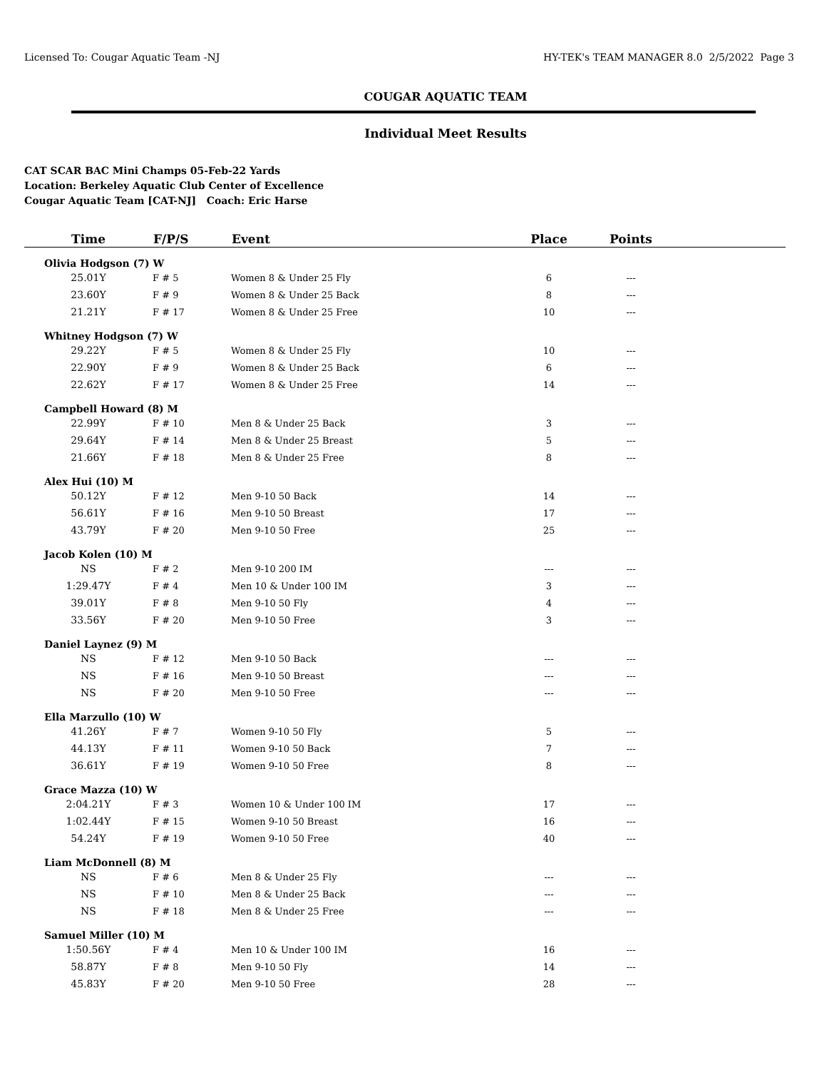Licensed To: Cougar Aquatic Team -NJ HY-TEK's TEAM MANAGER 8.0 2/5/2022 Page 3
COUGAR AQUATIC TEAM
Individual Meet Results
CAT SCAR BAC Mini Champs 05-Feb-22 Yards
Location: Berkeley Aquatic Club Center of Excellence
Cougar Aquatic Team [CAT-NJ] Coach: Eric Harse
| Time | F/P/S | Event | Place | Points | |
| --- | --- | --- | --- | --- | --- |
| Olivia Hodgson (7) W | | | | | |
| 25.01Y | F # 5 | Women 8 & Under 25 Fly | 6 | --- | |
| 23.60Y | F # 9 | Women 8 & Under 25 Back | 8 | --- | |
| 21.21Y | F # 17 | Women 8 & Under 25 Free | 10 | --- | |
| Whitney Hodgson (7) W | | | | | |
| 29.22Y | F # 5 | Women 8 & Under 25 Fly | 10 | --- | |
| 22.90Y | F # 9 | Women 8 & Under 25 Back | 6 | --- | |
| 22.62Y | F # 17 | Women 8 & Under 25 Free | 14 | --- | |
| Campbell Howard (8) M | | | | | |
| 22.99Y | F # 10 | Men 8 & Under 25 Back | 3 | --- | |
| 29.64Y | F # 14 | Men 8 & Under 25 Breast | 5 | --- | |
| 21.66Y | F # 18 | Men 8 & Under 25 Free | 8 | --- | |
| Alex Hui (10) M | | | | | |
| 50.12Y | F # 12 | Men 9-10 50 Back | 14 | --- | |
| 56.61Y | F # 16 | Men 9-10 50 Breast | 17 | --- | |
| 43.79Y | F # 20 | Men 9-10 50 Free | 25 | --- | |
| Jacob Kolen (10) M | | | | | |
| NS | F # 2 | Men 9-10 200 IM | --- | --- | |
| 1:29.47Y | F # 4 | Men 10 & Under 100 IM | 3 | --- | |
| 39.01Y | F # 8 | Men 9-10 50 Fly | 4 | --- | |
| 33.56Y | F # 20 | Men 9-10 50 Free | 3 | --- | |
| Daniel Laynez (9) M | | | | | |
| NS | F # 12 | Men 9-10 50 Back | --- | --- | |
| NS | F # 16 | Men 9-10 50 Breast | --- | --- | |
| NS | F # 20 | Men 9-10 50 Free | --- | --- | |
| Ella Marzullo (10) W | | | | | |
| 41.26Y | F # 7 | Women 9-10 50 Fly | 5 | --- | |
| 44.13Y | F # 11 | Women 9-10 50 Back | 7 | --- | |
| 36.61Y | F # 19 | Women 9-10 50 Free | 8 | --- | |
| Grace Mazza (10) W | | | | | |
| 2:04.21Y | F # 3 | Women 10 & Under 100 IM | 17 | --- | |
| 1:02.44Y | F # 15 | Women 9-10 50 Breast | 16 | --- | |
| 54.24Y | F # 19 | Women 9-10 50 Free | 40 | --- | |
| Liam McDonnell (8) M | | | | | |
| NS | F # 6 | Men 8 & Under 25 Fly | --- | --- | |
| NS | F # 10 | Men 8 & Under 25 Back | --- | --- | |
| NS | F # 18 | Men 8 & Under 25 Free | --- | --- | |
| Samuel Miller (10) M | | | | | |
| 1:50.56Y | F # 4 | Men 10 & Under 100 IM | 16 | --- | |
| 58.87Y | F # 8 | Men 9-10 50 Fly | 14 | --- | |
| 45.83Y | F # 20 | Men 9-10 50 Free | 28 | --- | |